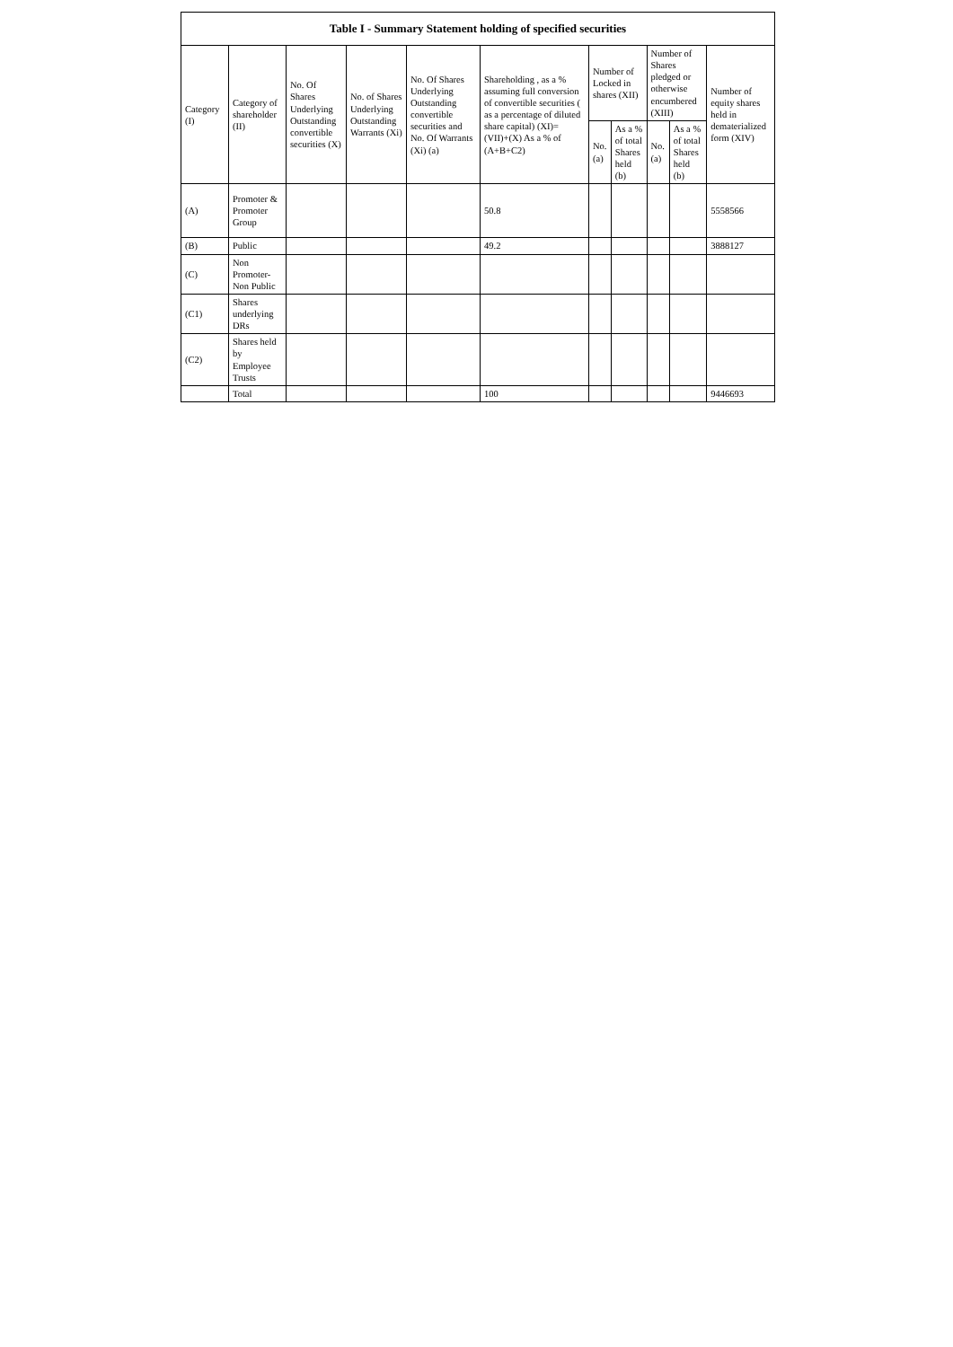| Table I - Summary Statement holding of specified securities | | | | | | | | | | |
| --- | --- | --- | --- | --- | --- | --- | --- | --- | --- | --- |
| Category (I) | Category of shareholder (II) | No. Of Shares Underlying Outstanding convertible securities (X) | No. of Shares Underlying Outstanding Warrants (Xi) | No. Of Shares Underlying Outstanding convertible securities and No. Of Warrants (Xi) (a) | Shareholding , as a % assuming full conversion of convertible securities ( as a percentage of diluted share capital) (XI)= (VII)+(X) As a % of (A+B+C2) | Number of Locked in shares (XII) | | Number of Shares pledged or otherwise encumbered (XIII) | | Number of equity shares held in dematerialized form (XIV) |
| | | | | | | No. (a) | As a % of total Shares held (b) | No. (a) | As a % of total Shares held (b) | |
| (A) | Promoter & Promoter Group | | | | 50.8 | | | | | 5558566 |
| (B) | Public | | | | 49.2 | | | | | 3888127 |
| (C) | Non Promoter- Non Public | | | | | | | | | |
| (C1) | Shares underlying DRs | | | | | | | | | |
| (C2) | Shares held by Employee Trusts | | | | | | | | | |
| | Total | | | | 100 | | | | | 9446693 |